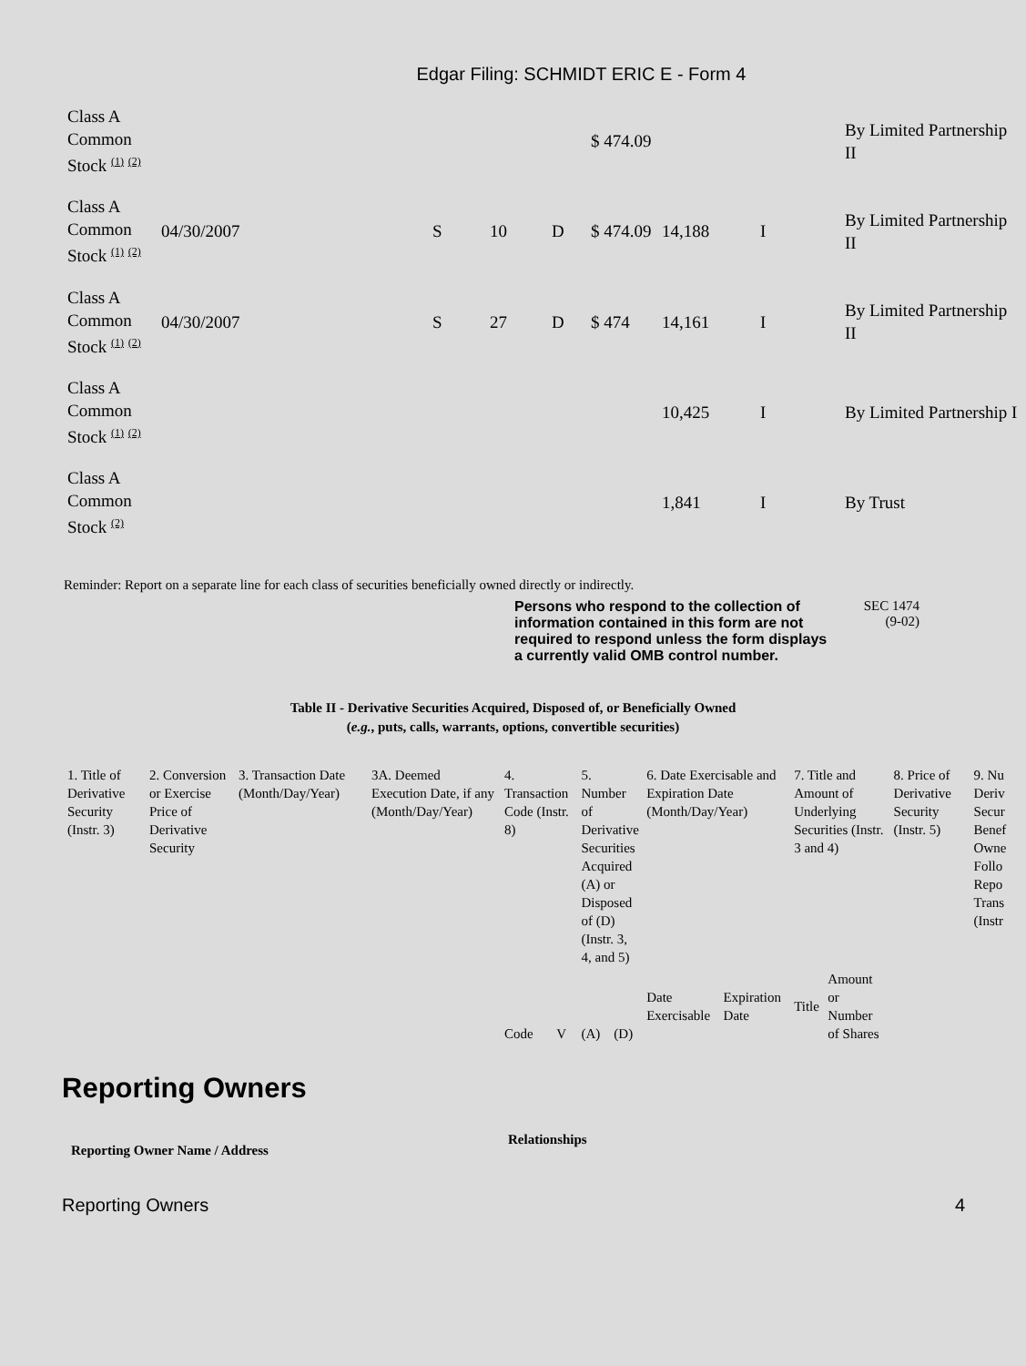Edgar Filing: SCHMIDT ERIC E - Form 4
| Class A Common Stock <sup>(1)</sup> <sup>(2)</sup> | | | | | $ 474.09 | | | By Limited Partnership II |
| Class A Common Stock <sup>(1)</sup> <sup>(2)</sup> | 04/30/2007 | S | 10 | D | $ 474.09 | 14,188 | I | By Limited Partnership II |
| Class A Common Stock <sup>(1)</sup> <sup>(2)</sup> | 04/30/2007 | S | 27 | D | $ 474 | 14,161 | I | By Limited Partnership II |
| Class A Common Stock <sup>(1)</sup> <sup>(2)</sup> | | | | | | 10,425 | I | By Limited Partnership I |
| Class A Common Stock <sup>(2)</sup> | | | | | | 1,841 | I | By Trust |
Reminder: Report on a separate line for each class of securities beneficially owned directly or indirectly.
Persons who respond to the collection of information contained in this form are not required to respond unless the form displays a currently valid OMB control number.
SEC 1474
(9-02)
Table II - Derivative Securities Acquired, Disposed of, or Beneficially Owned
(e.g., puts, calls, warrants, options, convertible securities)
| 1. Title of Derivative Security (Instr. 3) | 2. Conversion or Exercise Price of Derivative Security | 3. Transaction Date (Month/Day/Year) | 3A. Deemed Execution Date, if any (Month/Day/Year) | 4. Transaction Code (Instr. 8) | | 5. Number of Derivative Securities Acquired (A) or Disposed of (D) (Instr. 3, 4, and 5) | | 6. Date Exercisable and Expiration Date (Month/Day/Year) | | 7. Title and Amount of Underlying Securities (Instr. 3 and 4) | | 8. Price of Derivative Security (Instr. 5) | 9. Nu Deriv Secur Benef Owne Follo Repo Trans (Instr |
| --- | --- | --- | --- | --- | --- | --- | --- | --- | --- | --- | --- | --- | --- |
| | | | | Code | V | (A) | (D) | Date Exercisable | Expiration Date | Title | Amount or Number of Shares | | |
Reporting Owners
Reporting Owner Name / Address
Relationships
Reporting Owners 4